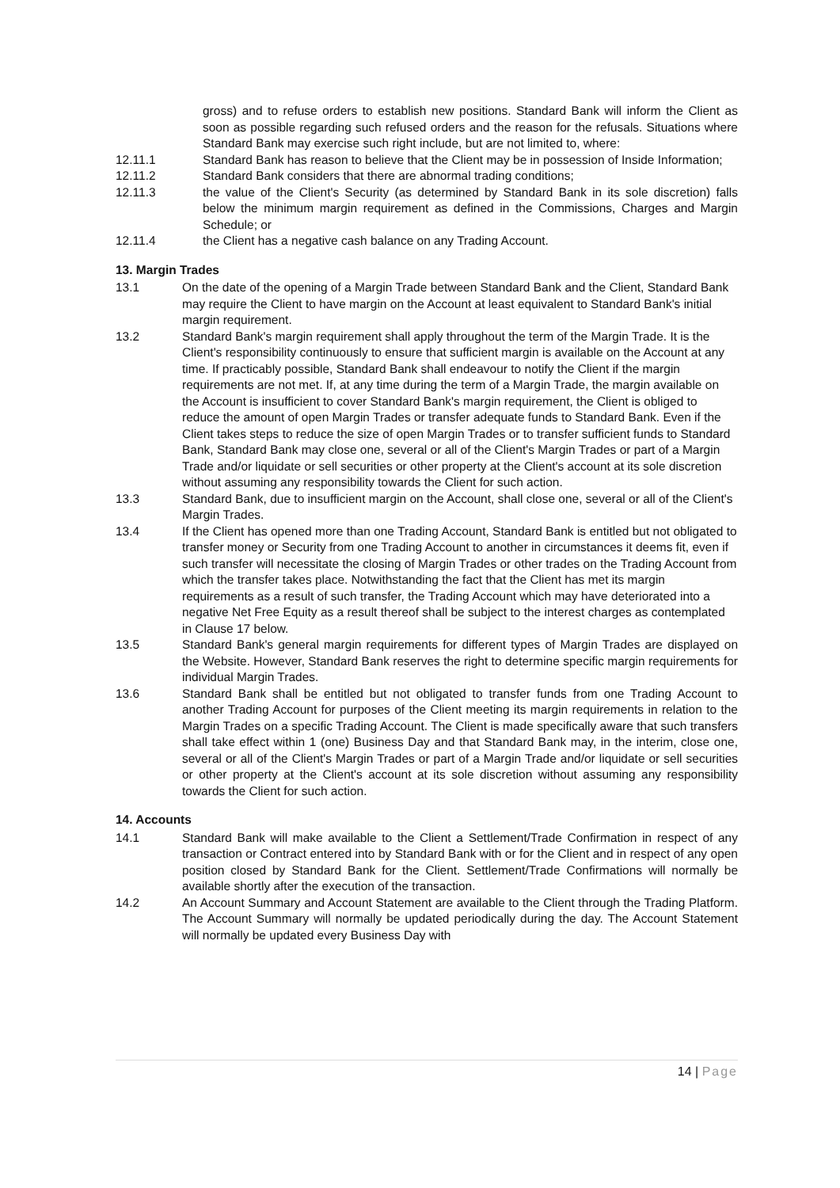gross) and to refuse orders to establish new positions. Standard Bank will inform the Client as soon as possible regarding such refused orders and the reason for the refusals. Situations where Standard Bank may exercise such right include, but are not limited to, where:
12.11.1 Standard Bank has reason to believe that the Client may be in possession of Inside Information;
12.11.2 Standard Bank considers that there are abnormal trading conditions;
12.11.3 the value of the Client's Security (as determined by Standard Bank in its sole discretion) falls below the minimum margin requirement as defined in the Commissions, Charges and Margin Schedule; or
12.11.4 the Client has a negative cash balance on any Trading Account.
13. Margin Trades
13.1 On the date of the opening of a Margin Trade between Standard Bank and the Client, Standard Bank may require the Client to have margin on the Account at least equivalent to Standard Bank's initial margin requirement.
13.2 Standard Bank's margin requirement shall apply throughout the term of the Margin Trade. It is the Client's responsibility continuously to ensure that sufficient margin is available on the Account at any time. If practicably possible, Standard Bank shall endeavour to notify the Client if the margin requirements are not met. If, at any time during the term of a Margin Trade, the margin available on the Account is insufficient to cover Standard Bank's margin requirement, the Client is obliged to reduce the amount of open Margin Trades or transfer adequate funds to Standard Bank. Even if the Client takes steps to reduce the size of open Margin Trades or to transfer sufficient funds to Standard Bank, Standard Bank may close one, several or all of the Client's Margin Trades or part of a Margin Trade and/or liquidate or sell securities or other property at the Client's account at its sole discretion without assuming any responsibility towards the Client for such action.
13.3 Standard Bank, due to insufficient margin on the Account, shall close one, several or all of the Client's Margin Trades.
13.4 If the Client has opened more than one Trading Account, Standard Bank is entitled but not obligated to transfer money or Security from one Trading Account to another in circumstances it deems fit, even if such transfer will necessitate the closing of Margin Trades or other trades on the Trading Account from which the transfer takes place. Notwithstanding the fact that the Client has met its margin requirements as a result of such transfer, the Trading Account which may have deteriorated into a negative Net Free Equity as a result thereof shall be subject to the interest charges as contemplated in Clause 17 below.
13.5 Standard Bank's general margin requirements for different types of Margin Trades are displayed on the Website. However, Standard Bank reserves the right to determine specific margin requirements for individual Margin Trades.
13.6 Standard Bank shall be entitled but not obligated to transfer funds from one Trading Account to another Trading Account for purposes of the Client meeting its margin requirements in relation to the Margin Trades on a specific Trading Account. The Client is made specifically aware that such transfers shall take effect within 1 (one) Business Day and that Standard Bank may, in the interim, close one, several or all of the Client's Margin Trades or part of a Margin Trade and/or liquidate or sell securities or other property at the Client's account at its sole discretion without assuming any responsibility towards the Client for such action.
14. Accounts
14.1 Standard Bank will make available to the Client a Settlement/Trade Confirmation in respect of any transaction or Contract entered into by Standard Bank with or for the Client and in respect of any open position closed by Standard Bank for the Client. Settlement/Trade Confirmations will normally be available shortly after the execution of the transaction.
14.2 An Account Summary and Account Statement are available to the Client through the Trading Platform. The Account Summary will normally be updated periodically during the day. The Account Statement will normally be updated every Business Day with
14 | Page